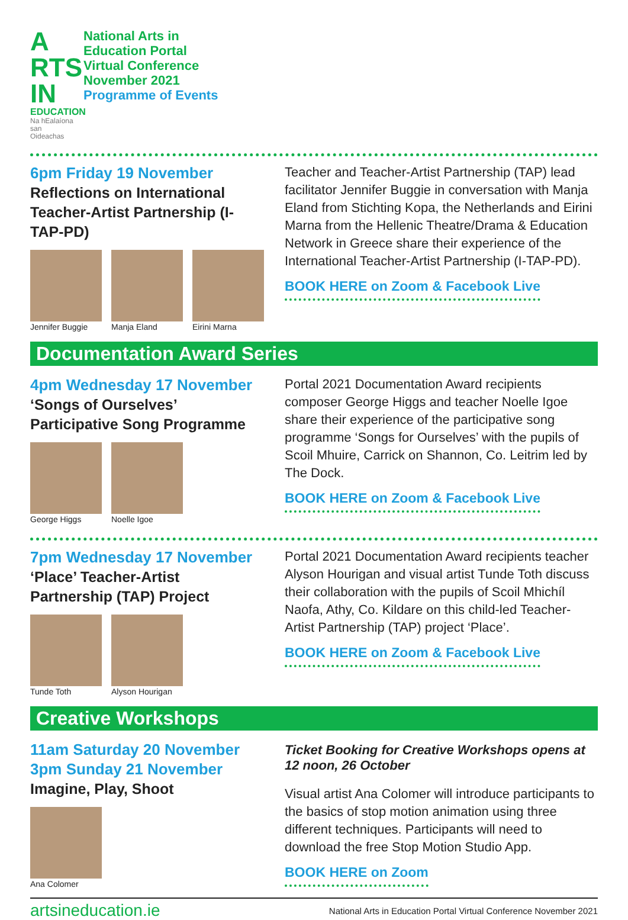A RTS IN
EDUCATION
Na hEalaíona san Oideachas
National Arts in
Education Portal
Virtual Conference
November 2021
Programme of Events
6pm Friday 19 November
Reflections on International Teacher-Artist Partnership (I-TAP-PD)
Jennifer Buggie Manja Eland Eirini Marna
Teacher and Teacher-Artist Partnership (TAP) lead facilitator Jennifer Buggie in conversation with Manja Eland from Stichting Kopa, the Netherlands and Eirini Marna from the Hellenic Theatre/Drama & Education Network in Greece share their experience of the International Teacher-Artist Partnership (I-TAP-PD).
BOOK HERE on Zoom & Facebook Live
Documentation Award Series
4pm Wednesday 17 November
‘Songs of Ourselves’ Participative Song Programme
George Higgs Noelle Igoe
Portal 2021 Documentation Award recipients composer George Higgs and teacher Noelle Igoe share their experience of the participative song programme ‘Songs for Ourselves’ with the pupils of Scoil Mhuire, Carrick on Shannon, Co. Leitrim led by The Dock.
BOOK HERE on Zoom & Facebook Live
7pm Wednesday 17 November
‘Place’ Teacher-Artist Partnership (TAP) Project
Tunde Toth Alyson Hourigan
Portal 2021 Documentation Award recipients teacher Alyson Hourigan and visual artist Tunde Toth discuss their collaboration with the pupils of Scoil Mhichíl Naofa, Athy, Co. Kildare on this child-led Teacher-Artist Partnership (TAP) project ‘Place’.
BOOK HERE on Zoom & Facebook Live
Creative Workshops
11am Saturday 20 November
3pm Sunday 21 November
Imagine, Play, Shoot
Ana Colomer
Ticket Booking for Creative Workshops opens at
12 noon, 26 October
Visual artist Ana Colomer will introduce participants to the basics of stop motion animation using three different techniques. Participants will need to download the free Stop Motion Studio App.
BOOK HERE on Zoom
artsineducation.ie National Arts in Education Portal Virtual Conference November 2021